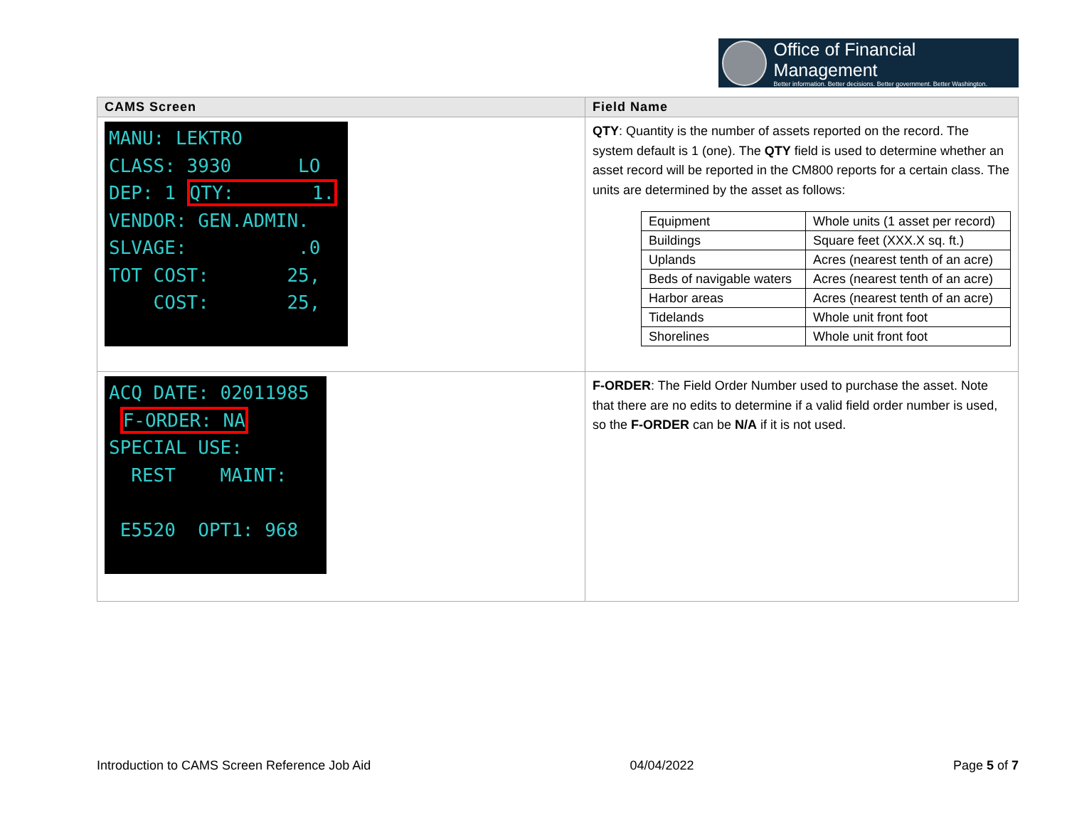Office of Financial Management
Better information. Better decisions. Better government. Better Washington.
| CAMS Screen | Field Name |
| --- | --- |
| MANU: LEKTRO CLASS: 3930 LO DEP: 1 QTY: 1. VENDOR: GEN.ADMIN. SLVAGE: .0 TOT COST: 25, COST: 25, | QTY : Quantity is the number of assets reported on the record. The system default is 1 (one). The QTY field is used to determine whether an asset record will be reported in the CM800 reports for a certain class. The units are determined by the asset as follows: / Equipment / Whole units (1 asset per record) / / Buildings / Square feet (XXX.X sq. ft.) / / Uplands / Acres (nearest tenth of an acre) / / Beds of navigable waters / Acres (nearest tenth of an acre) / / Harbor areas / Acres (nearest tenth of an acre) / / Tidelands / Whole unit front foot / / Shorelines / Whole unit front foot / |
| ACQ DATE: 02011985 F-ORDER: NA SPECIAL USE: REST MAINT: E5520 OPT1: 968 | F-ORDER : The Field Order Number used to purchase the asset. Note that there are no edits to determine if a valid field order number is used, so the F-ORDER can be N/A if it is not used. |
Introduction to CAMS Screen Reference Job Aid 04/04/2022 Page 5 of 7